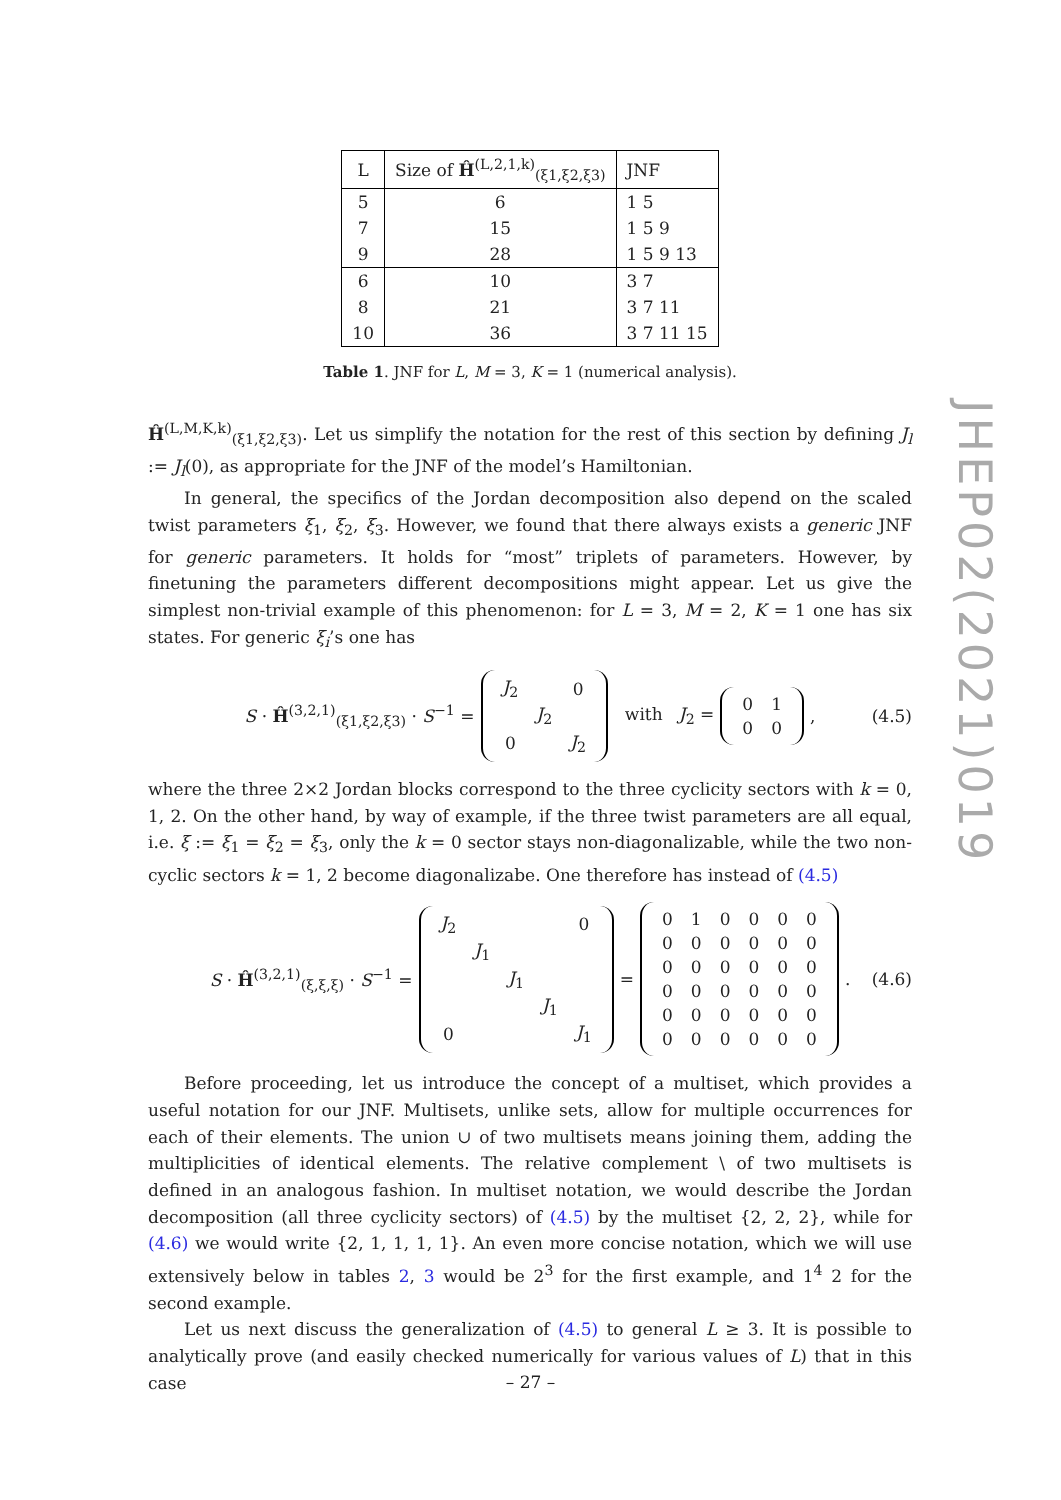JHEP02(2021)019
| L | Size of Ĥ<sup>(L,2,1,k)</sup><sub>(ξ1,ξ2,ξ3)</sub> | JNF |
| --- | --- | --- |
| 5 | 6 | 1 5 |
| 7 | 15 | 1 5 9 |
| 9 | 28 | 1 5 9 13 |
| 6 | 10 | 3 7 |
| 8 | 21 | 3 7 11 |
| 10 | 36 | 3 7 11 15 |
Table 1. JNF for L, M = 3, K = 1 (numerical analysis).
Ĥ<sup>(L,M,K,k)</sup><sub>(ξ1,ξ2,ξ3)</sub>. Let us simplify the notation for the rest of this section by defining J<sub>l</sub> := J<sub>l</sub>(0), as appropriate for the JNF of the model’s Hamiltonian.
In general, the specifics of the Jordan decomposition also depend on the scaled twist parameters ξ<sub>1</sub>, ξ<sub>2</sub>, ξ<sub>3</sub>. However, we found that there always exists a generic JNF for generic parameters. It holds for “most” triplets of parameters. However, by finetuning the parameters different decompositions might appear. Let us give the simplest non-trivial example of this phenomenon: for L = 3, M = 2, K = 1 one has six states. For generic ξ<sub>i</sub>’s one has
S · Ĥ<sup>(3,2,1)</sup><sub>(ξ1,ξ2,ξ3)</sub> · S<sup>−1</sup> =
| J<sub>2</sub> | | 0 |
| | J<sub>2</sub> | |
| 0 | | J<sub>2</sub> |
with J<sub>2</sub> =
| 0 | 1 |
| 0 | 0 |
, (4.5)
where the three 2×2 Jordan blocks correspond to the three cyclicity sectors with k = 0, 1, 2. On the other hand, by way of example, if the three twist parameters are all equal, i.e. ξ := ξ<sub>1</sub> = ξ<sub>2</sub> = ξ<sub>3</sub>, only the k = 0 sector stays non-diagonalizable, while the two non-cyclic sectors k = 1, 2 become diagonalizabe. One therefore has instead of (4.5)
S · Ĥ<sup>(3,2,1)</sup><sub>(ξ,ξ,ξ)</sub> · S<sup>−1</sup> =
| J<sub>2</sub> | | | | 0 |
| | J<sub>1</sub> | | | |
| | | J<sub>1</sub> | | |
| | | | J<sub>1</sub> | |
| 0 | | | | J<sub>1</sub> |
=
| 0 | 1 | 0 | 0 | 0 | 0 |
| 0 | 0 | 0 | 0 | 0 | 0 |
| 0 | 0 | 0 | 0 | 0 | 0 |
| 0 | 0 | 0 | 0 | 0 | 0 |
| 0 | 0 | 0 | 0 | 0 | 0 |
| 0 | 0 | 0 | 0 | 0 | 0 |
. (4.6)
Before proceeding, let us introduce the concept of a multiset, which provides a useful notation for our JNF. Multisets, unlike sets, allow for multiple occurrences for each of their elements. The union ∪ of two multisets means joining them, adding the multiplicities of identical elements. The relative complement \ of two multisets is defined in an analogous fashion. In multiset notation, we would describe the Jordan decomposition (all three cyclicity sectors) of (4.5) by the multiset {2, 2, 2}, while for (4.6) we would write {2, 1, 1, 1, 1}. An even more concise notation, which we will use extensively below in tables 2, 3 would be 2<sup>3</sup> for the first example, and 1<sup>4</sup> 2 for the second example.
Let us next discuss the generalization of (4.5) to general L ≥ 3. It is possible to analytically prove (and easily checked numerically for various values of L) that in this case
– 27 –